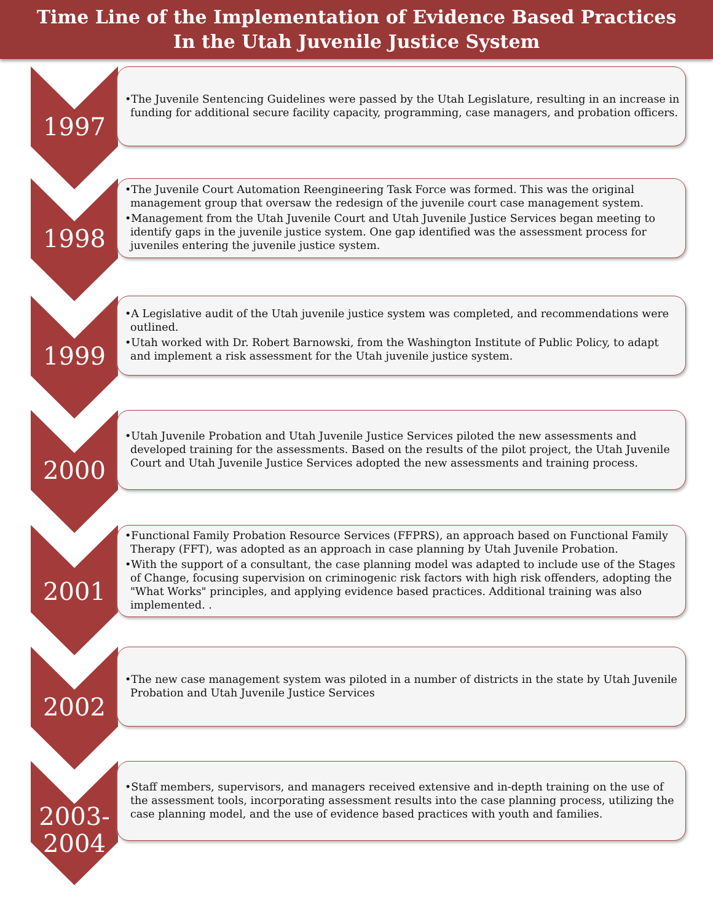Time Line of the Implementation of Evidence Based Practices
In the Utah Juvenile Justice System
1997
•The Juvenile Sentencing Guidelines were passed by the Utah Legislature, resulting in an increase in funding for additional secure facility capacity, programming, case managers, and probation officers.
1998
•The Juvenile Court Automation Reengineering Task Force was formed. This was the original management group that oversaw the redesign of the juvenile court case management system.
•Management from the Utah Juvenile Court and Utah Juvenile Justice Services began meeting to identify gaps in the juvenile justice system. One gap identified was the assessment process for juveniles entering the juvenile justice system.
1999
•A Legislative audit of the Utah juvenile justice system was completed, and recommendations were outlined.
•Utah worked with Dr. Robert Barnowski, from the Washington Institute of Public Policy, to adapt and implement a risk assessment for the Utah juvenile justice system.
2000
•Utah Juvenile Probation and Utah Juvenile Justice Services piloted the new assessments and developed training for the assessments. Based on the results of the pilot project, the Utah Juvenile Court and Utah Juvenile Justice Services adopted the new assessments and training process.
2001
•Functional Family Probation Resource Services (FFPRS), an approach based on Functional Family Therapy (FFT), was adopted as an approach in case planning by Utah Juvenile Probation.
•With the support of a consultant, the case planning model was adapted to include use of the Stages of Change, focusing supervision on criminogenic risk factors with high risk offenders, adopting the "What Works" principles, and applying evidence based practices. Additional training was also implemented. .
2002
•The new case management system was piloted in a number of districts in the state by Utah Juvenile Probation and Utah Juvenile Justice Services
2003-
2004
•Staff members, supervisors, and managers received extensive and in-depth training on the use of the assessment tools, incorporating assessment results into the case planning process, utilizing the case planning model, and the use of evidence based practices with youth and families.